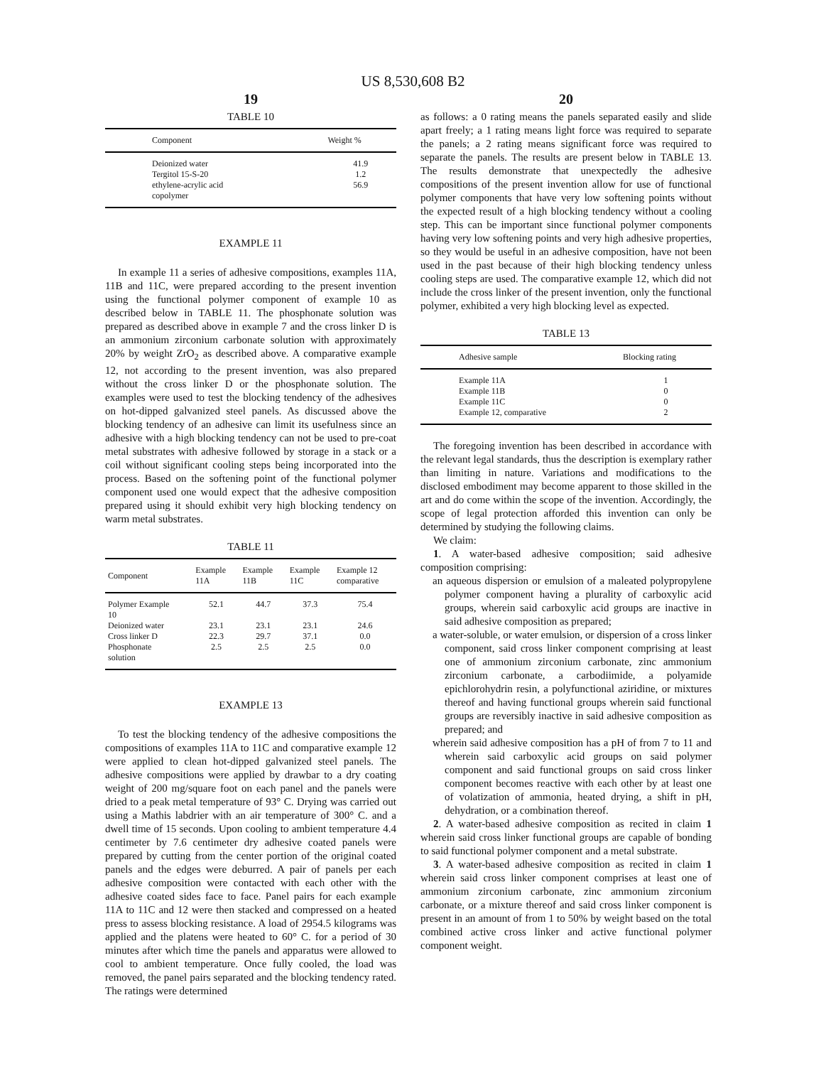US 8,530,608 B2
19
TABLE 10
| Component | Weight % |
| --- | --- |
| Deionized water | 41.9 |
| Tergitol 15-S-20 | 1.2 |
| ethylene-acrylic acid copolymer | 56.9 |
EXAMPLE 11
In example 11 a series of adhesive compositions, examples 11A, 11B and 11C, were prepared according to the present invention using the functional polymer component of example 10 as described below in TABLE 11. The phosphonate solution was prepared as described above in example 7 and the cross linker D is an ammonium zirconium carbonate solution with approximately 20% by weight ZrO<sub>2</sub> as described above. A comparative example 12, not according to the present invention, was also prepared without the cross linker D or the phosphonate solution. The examples were used to test the blocking tendency of the adhesives on hot-dipped galvanized steel panels. As discussed above the blocking tendency of an adhesive can limit its usefulness since an adhesive with a high blocking tendency can not be used to pre-coat metal substrates with adhesive followed by storage in a stack or a coil without significant cooling steps being incorporated into the process. Based on the softening point of the functional polymer component used one would expect that the adhesive composition prepared using it should exhibit very high blocking tendency on warm metal substrates.
TABLE 11
| Component | Example 11A | Example 11B | Example 11C | Example 12 comparative |
| --- | --- | --- | --- | --- |
| Polymer Example 10 | 52.1 | 44.7 | 37.3 | 75.4 |
| Deionized water | 23.1 | 23.1 | 23.1 | 24.6 |
| Cross linker D | 22.3 | 29.7 | 37.1 | 0.0 |
| Phosphonate solution | 2.5 | 2.5 | 2.5 | 0.0 |
EXAMPLE 13
To test the blocking tendency of the adhesive compositions the compositions of examples 11A to 11C and comparative example 12 were applied to clean hot-dipped galvanized steel panels. The adhesive compositions were applied by drawbar to a dry coating weight of 200 mg/square foot on each panel and the panels were dried to a peak metal temperature of 93° C. Drying was carried out using a Mathis labdrier with an air temperature of 300° C. and a dwell time of 15 seconds. Upon cooling to ambient temperature 4.4 centimeter by 7.6 centimeter dry adhesive coated panels were prepared by cutting from the center portion of the original coated panels and the edges were deburred. A pair of panels per each adhesive composition were contacted with each other with the adhesive coated sides face to face. Panel pairs for each example 11A to 11C and 12 were then stacked and compressed on a heated press to assess blocking resistance. A load of 2954.5 kilograms was applied and the platens were heated to 60° C. for a period of 30 minutes after which time the panels and apparatus were allowed to cool to ambient temperature. Once fully cooled, the load was removed, the panel pairs separated and the blocking tendency rated. The ratings were determined
20
as follows: a 0 rating means the panels separated easily and slide apart freely; a 1 rating means light force was required to separate the panels; a 2 rating means significant force was required to separate the panels. The results are present below in TABLE 13. The results demonstrate that unexpectedly the adhesive compositions of the present invention allow for use of functional polymer components that have very low softening points without the expected result of a high blocking tendency without a cooling step. This can be important since functional polymer components having very low softening points and very high adhesive properties, so they would be useful in an adhesive composition, have not been used in the past because of their high blocking tendency unless cooling steps are used. The comparative example 12, which did not include the cross linker of the present invention, only the functional polymer, exhibited a very high blocking level as expected.
TABLE 13
| Adhesive sample | Blocking rating |
| --- | --- |
| Example 11A | 1 |
| Example 11B | 0 |
| Example 11C | 0 |
| Example 12, comparative | 2 |
The foregoing invention has been described in accordance with the relevant legal standards, thus the description is exemplary rather than limiting in nature. Variations and modifications to the disclosed embodiment may become apparent to those skilled in the art and do come within the scope of the invention. Accordingly, the scope of legal protection afforded this invention can only be determined by studying the following claims.
We claim:
1. A water-based adhesive composition; said adhesive composition comprising:
an aqueous dispersion or emulsion of a maleated polypropylene polymer component having a plurality of carboxylic acid groups, wherein said carboxylic acid groups are inactive in said adhesive composition as prepared;
a water-soluble, or water emulsion, or dispersion of a cross linker component, said cross linker component comprising at least one of ammonium zirconium carbonate, zinc ammonium zirconium carbonate, a carbodiimide, a polyamide epichlorohydrin resin, a polyfunctional aziridine, or mixtures thereof and having functional groups wherein said functional groups are reversibly inactive in said adhesive composition as prepared; and
wherein said adhesive composition has a pH of from 7 to 11 and wherein said carboxylic acid groups on said polymer component and said functional groups on said cross linker component becomes reactive with each other by at least one of volatization of ammonia, heated drying, a shift in pH, dehydration, or a combination thereof.
2. A water-based adhesive composition as recited in claim 1 wherein said cross linker functional groups are capable of bonding to said functional polymer component and a metal substrate.
3. A water-based adhesive composition as recited in claim 1 wherein said cross linker component comprises at least one of ammonium zirconium carbonate, zinc ammonium zirconium carbonate, or a mixture thereof and said cross linker component is present in an amount of from 1 to 50% by weight based on the total combined active cross linker and active functional polymer component weight.